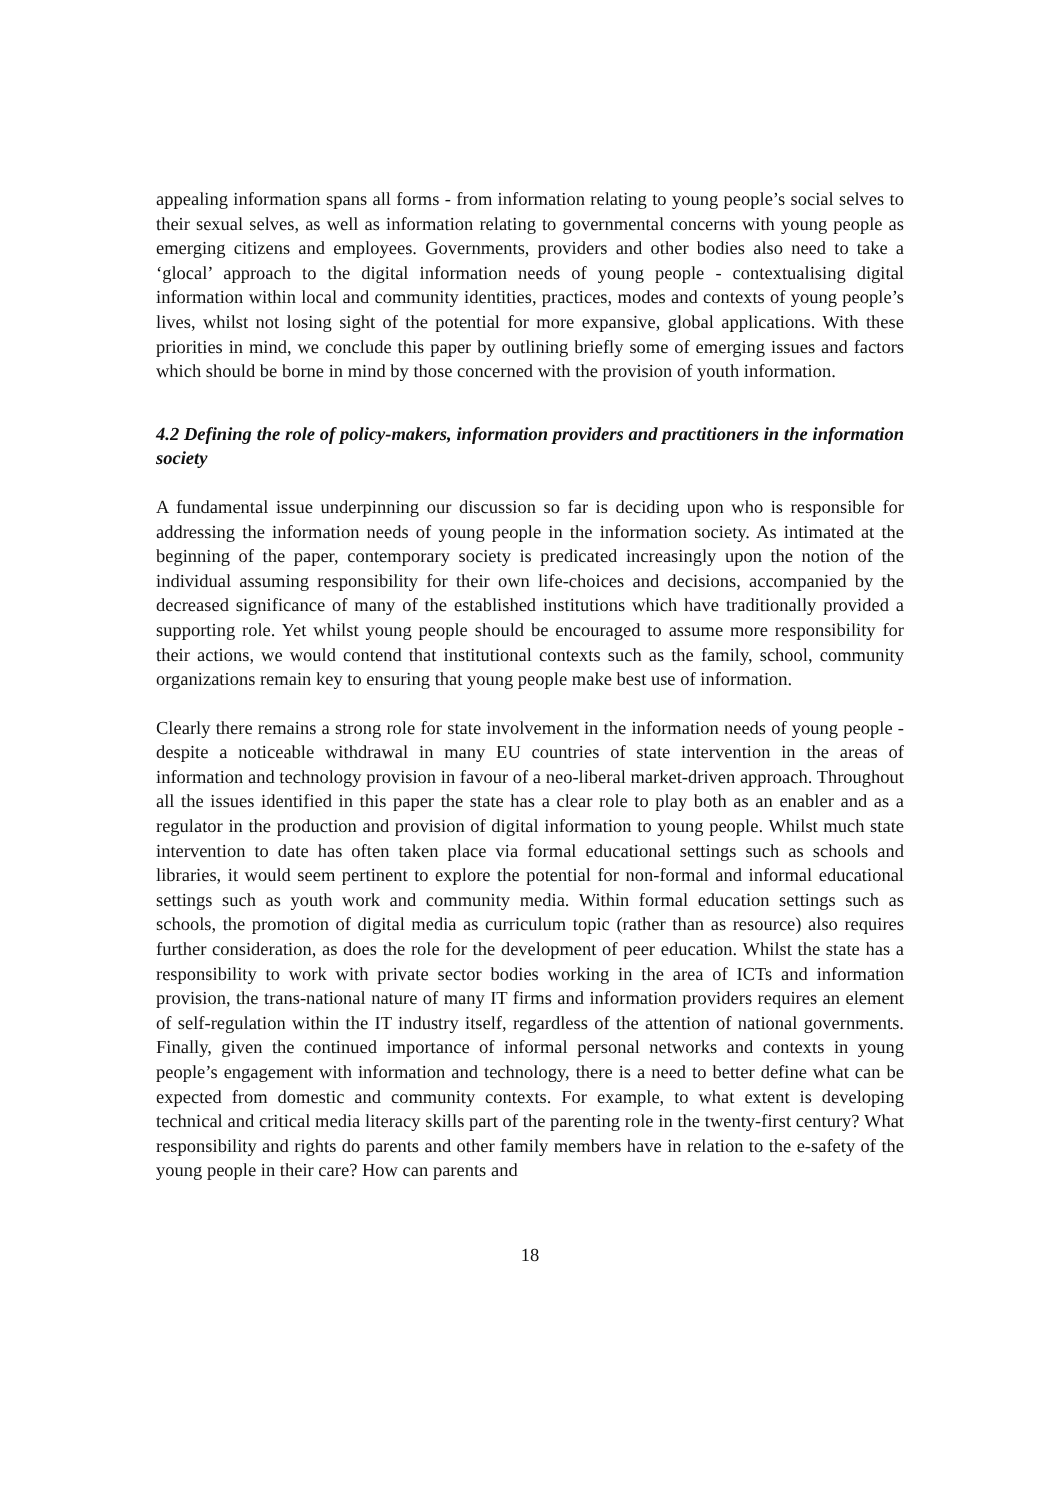appealing information spans all forms - from information relating to young people’s social selves to their sexual selves, as well as information relating to governmental concerns with young people as emerging citizens and employees. Governments, providers and other bodies also need to take a ‘glocal’ approach to the digital information needs of young people - contextualising digital information within local and community identities, practices, modes and contexts of young people’s lives, whilst not losing sight of the potential for more expansive, global applications. With these priorities in mind, we conclude this paper by outlining briefly some of emerging issues and factors which should be borne in mind by those concerned with the provision of youth information.
4.2 Defining the role of policy-makers, information providers and practitioners in the information society
A fundamental issue underpinning our discussion so far is deciding upon who is responsible for addressing the information needs of young people in the information society. As intimated at the beginning of the paper, contemporary society is predicated increasingly upon the notion of the individual assuming responsibility for their own life-choices and decisions, accompanied by the decreased significance of many of the established institutions which have traditionally provided a supporting role. Yet whilst young people should be encouraged to assume more responsibility for their actions, we would contend that institutional contexts such as the family, school, community organizations remain key to ensuring that young people make best use of information.
Clearly there remains a strong role for state involvement in the information needs of young people - despite a noticeable withdrawal in many EU countries of state intervention in the areas of information and technology provision in favour of a neo-liberal market-driven approach. Throughout all the issues identified in this paper the state has a clear role to play both as an enabler and as a regulator in the production and provision of digital information to young people. Whilst much state intervention to date has often taken place via formal educational settings such as schools and libraries, it would seem pertinent to explore the potential for non-formal and informal educational settings such as youth work and community media. Within formal education settings such as schools, the promotion of digital media as curriculum topic (rather than as resource) also requires further consideration, as does the role for the development of peer education. Whilst the state has a responsibility to work with private sector bodies working in the area of ICTs and information provision, the trans-national nature of many IT firms and information providers requires an element of self-regulation within the IT industry itself, regardless of the attention of national governments. Finally, given the continued importance of informal personal networks and contexts in young people’s engagement with information and technology, there is a need to better define what can be expected from domestic and community contexts. For example, to what extent is developing technical and critical media literacy skills part of the parenting role in the twenty-first century? What responsibility and rights do parents and other family members have in relation to the e-safety of the young people in their care? How can parents and
18